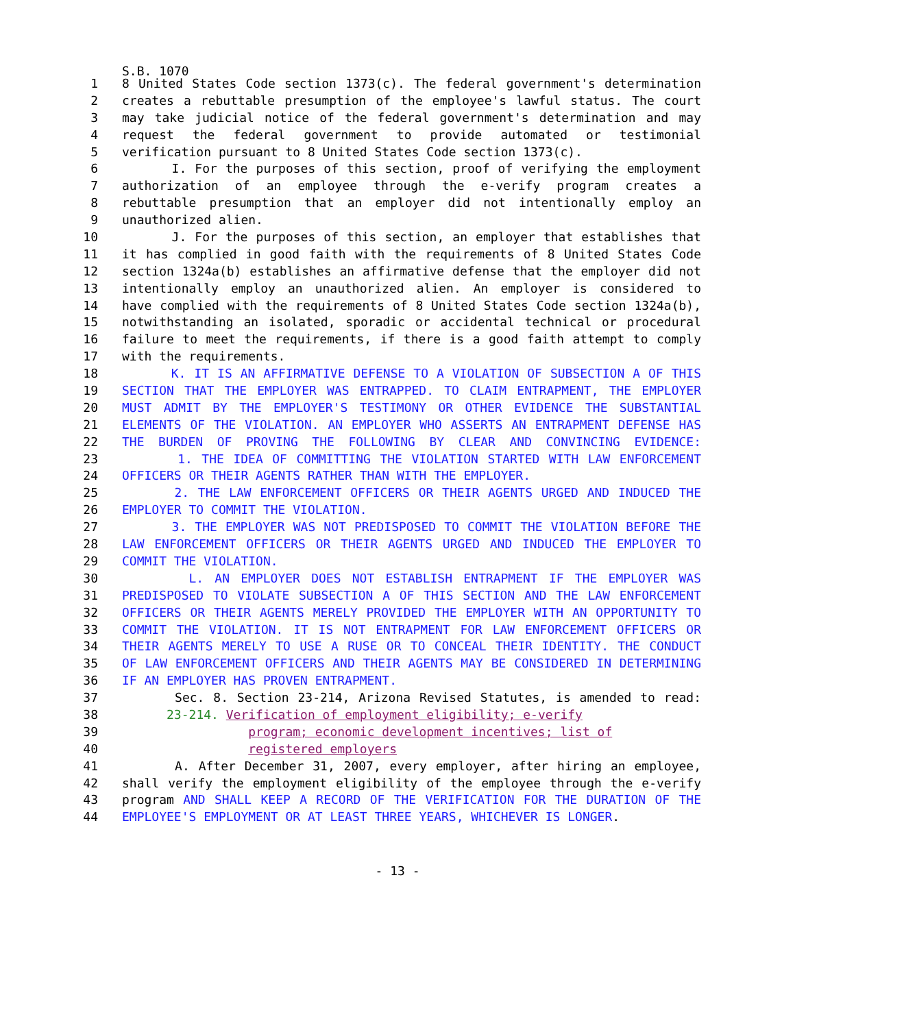S.B. 1070
1 8 United States Code section 1373(c). The federal government's determination
2 creates a rebuttable presumption of the employee's lawful status. The court
3 may take judicial notice of the federal government's determination and may
4 request the federal government to provide automated or testimonial
5 verification pursuant to 8 United States Code section 1373(c).
6 I. For the purposes of this section, proof of verifying the employment
7 authorization of an employee through the e-verify program creates a
8 rebuttable presumption that an employer did not intentionally employ an
9 unauthorized alien.
10 J. For the purposes of this section, an employer that establishes that
11 it has complied in good faith with the requirements of 8 United States Code
12 section 1324a(b) establishes an affirmative defense that the employer did not
13 intentionally employ an unauthorized alien. An employer is considered to
14 have complied with the requirements of 8 United States Code section 1324a(b),
15 notwithstanding an isolated, sporadic or accidental technical or procedural
16 failure to meet the requirements, if there is a good faith attempt to comply
17 with the requirements.
18 K. IT IS AN AFFIRMATIVE DEFENSE TO A VIOLATION OF SUBSECTION A OF THIS
19 SECTION THAT THE EMPLOYER WAS ENTRAPPED. TO CLAIM ENTRAPMENT, THE EMPLOYER
20 MUST ADMIT BY THE EMPLOYER'S TESTIMONY OR OTHER EVIDENCE THE SUBSTANTIAL
21 ELEMENTS OF THE VIOLATION. AN EMPLOYER WHO ASSERTS AN ENTRAPMENT DEFENSE HAS
22 THE BURDEN OF PROVING THE FOLLOWING BY CLEAR AND CONVINCING EVIDENCE:
23 1. THE IDEA OF COMMITTING THE VIOLATION STARTED WITH LAW ENFORCEMENT
24 OFFICERS OR THEIR AGENTS RATHER THAN WITH THE EMPLOYER.
25 2. THE LAW ENFORCEMENT OFFICERS OR THEIR AGENTS URGED AND INDUCED THE
26 EMPLOYER TO COMMIT THE VIOLATION.
27 3. THE EMPLOYER WAS NOT PREDISPOSED TO COMMIT THE VIOLATION BEFORE THE
28 LAW ENFORCEMENT OFFICERS OR THEIR AGENTS URGED AND INDUCED THE EMPLOYER TO
29 COMMIT THE VIOLATION.
30 L. AN EMPLOYER DOES NOT ESTABLISH ENTRAPMENT IF THE EMPLOYER WAS
31 PREDISPOSED TO VIOLATE SUBSECTION A OF THIS SECTION AND THE LAW ENFORCEMENT
32 OFFICERS OR THEIR AGENTS MERELY PROVIDED THE EMPLOYER WITH AN OPPORTUNITY TO
33 COMMIT THE VIOLATION. IT IS NOT ENTRAPMENT FOR LAW ENFORCEMENT OFFICERS OR
34 THEIR AGENTS MERELY TO USE A RUSE OR TO CONCEAL THEIR IDENTITY. THE CONDUCT
35 OF LAW ENFORCEMENT OFFICERS AND THEIR AGENTS MAY BE CONSIDERED IN DETERMINING
36 IF AN EMPLOYER HAS PROVEN ENTRAPMENT.
37 Sec. 8. Section 23-214, Arizona Revised Statutes, is amended to read:
38 23-214. Verification of employment eligibility; e-verify
39 program; economic development incentives; list of
40 registered employers
41 A. After December 31, 2007, every employer, after hiring an employee,
42 shall verify the employment eligibility of the employee through the e-verify
43 program AND SHALL KEEP A RECORD OF THE VERIFICATION FOR THE DURATION OF THE
44 EMPLOYEE'S EMPLOYMENT OR AT LEAST THREE YEARS, WHICHEVER IS LONGER.
- 13 -